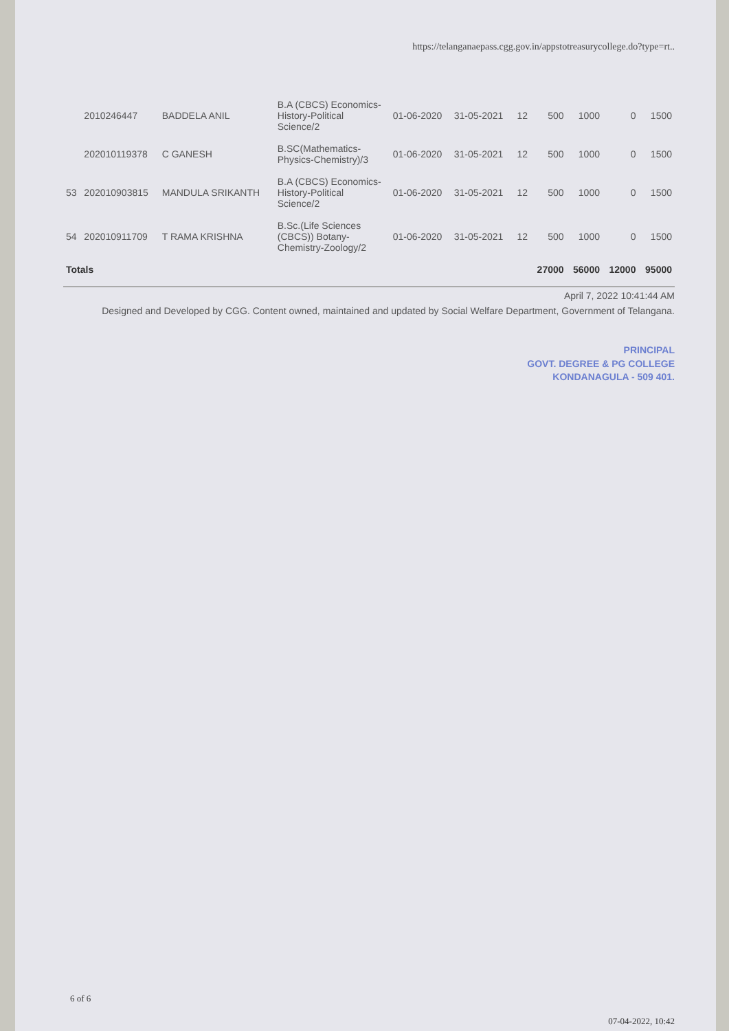https://telanganaepass.cgg.gov.in/appstotreasurycollege.do?type=rt..
| | 2010246447 | BADDELA ANIL | B.A (CBCS) Economics-History-Political Science/2 | 01-06-2020 | 31-05-2021 | 12 | 500 | 1000 | 0 | 1500 |
| | 202010119378 | C GANESH | B.SC(Mathematics-Physics-Chemistry)/3 | 01-06-2020 | 31-05-2021 | 12 | 500 | 1000 | 0 | 1500 |
| 53 | 202010903815 | MANDULA SRIKANTH | B.A (CBCS) Economics-History-Political Science/2 | 01-06-2020 | 31-05-2021 | 12 | 500 | 1000 | 0 | 1500 |
| 54 | 202010911709 | T RAMA KRISHNA | B.Sc.(Life Sciences (CBCS)) Botany-Chemistry-Zoology/2 | 01-06-2020 | 31-05-2021 | 12 | 500 | 1000 | 0 | 1500 |
| Totals | | | | | | | 27000 | 56000 | 12000 | 95000 |
April 7, 2022 10:41:44 AM
Designed and Developed by CGG. Content owned, maintained and updated by Social Welfare Department, Government of Telangana.
PRINCIPAL
GOVT. DEGREE & PG COLLEGE
KONDANAGULA - 509 401.
6 of 6
07-04-2022, 10:42